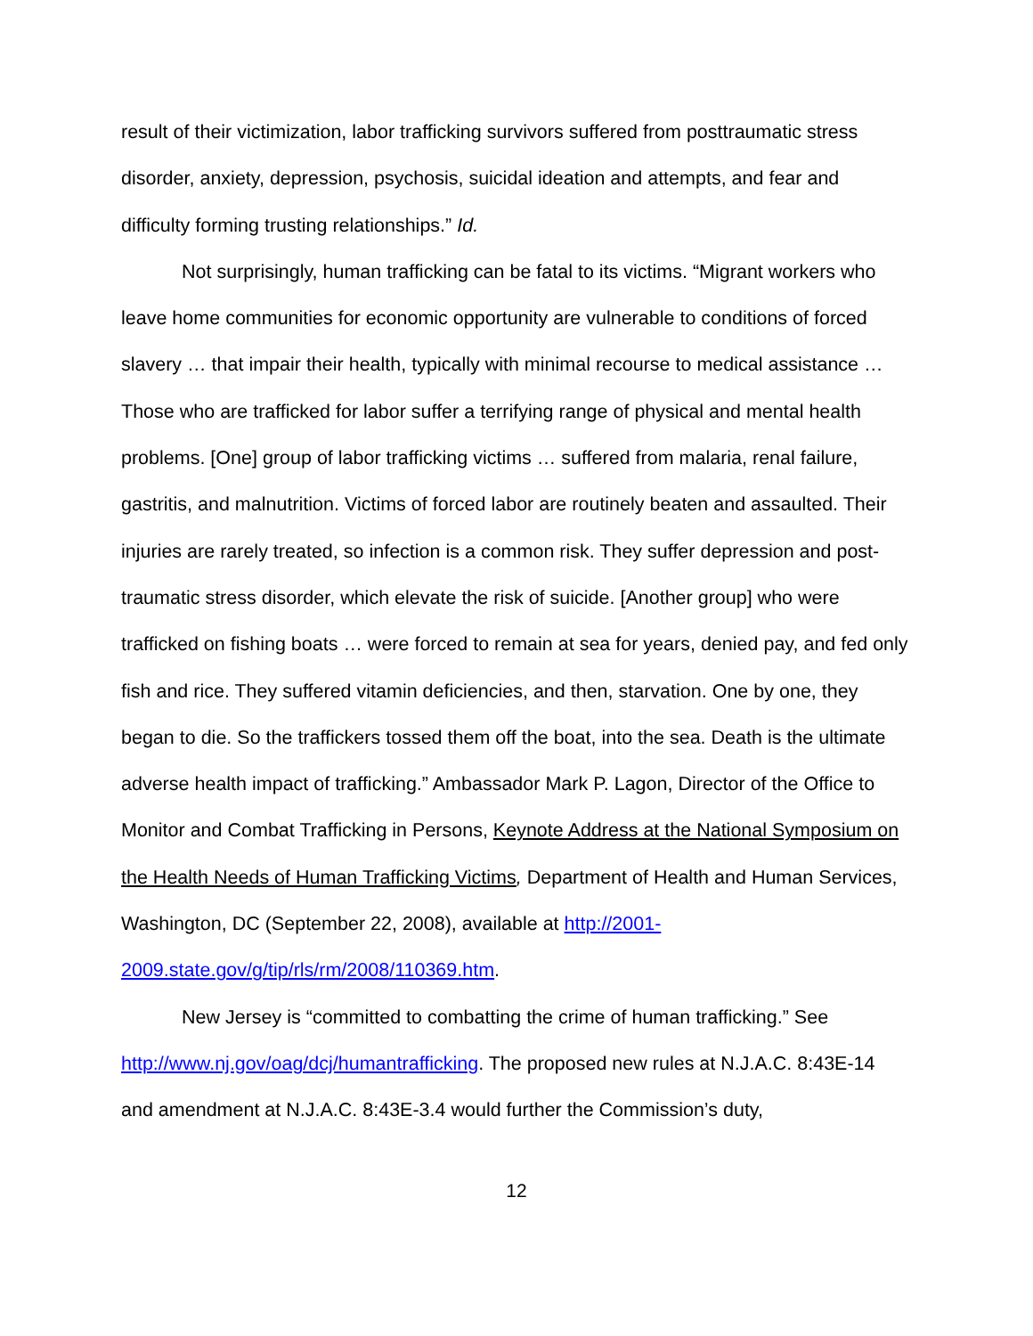result of their victimization, labor trafficking survivors suffered from posttraumatic stress disorder, anxiety, depression, psychosis, suicidal ideation and attempts, and fear and difficulty forming trusting relationships.” Id.
Not surprisingly, human trafficking can be fatal to its victims. “Migrant workers who leave home communities for economic opportunity are vulnerable to conditions of forced slavery … that impair their health, typically with minimal recourse to medical assistance … Those who are trafficked for labor suffer a terrifying range of physical and mental health problems. [One] group of labor trafficking victims … suffered from malaria, renal failure, gastritis, and malnutrition. Victims of forced labor are routinely beaten and assaulted. Their injuries are rarely treated, so infection is a common risk. They suffer depression and post-traumatic stress disorder, which elevate the risk of suicide. [Another group] who were trafficked on fishing boats … were forced to remain at sea for years, denied pay, and fed only fish and rice. They suffered vitamin deficiencies, and then, starvation. One by one, they began to die. So the traffickers tossed them off the boat, into the sea. Death is the ultimate adverse health impact of trafficking.” Ambassador Mark P. Lagon, Director of the Office to Monitor and Combat Trafficking in Persons, Keynote Address at the National Symposium on the Health Needs of Human Trafficking Victims, Department of Health and Human Services, Washington, DC (September 22, 2008), available at http://2001-
2009.state.gov/g/tip/rls/rm/2008/110369.htm.
New Jersey is “committed to combatting the crime of human trafficking.” See http://www.nj.gov/oag/dcj/humantrafficking. The proposed new rules at N.J.A.C. 8:43E-14 and amendment at N.J.A.C. 8:43E-3.4 would further the Commission’s duty,
12